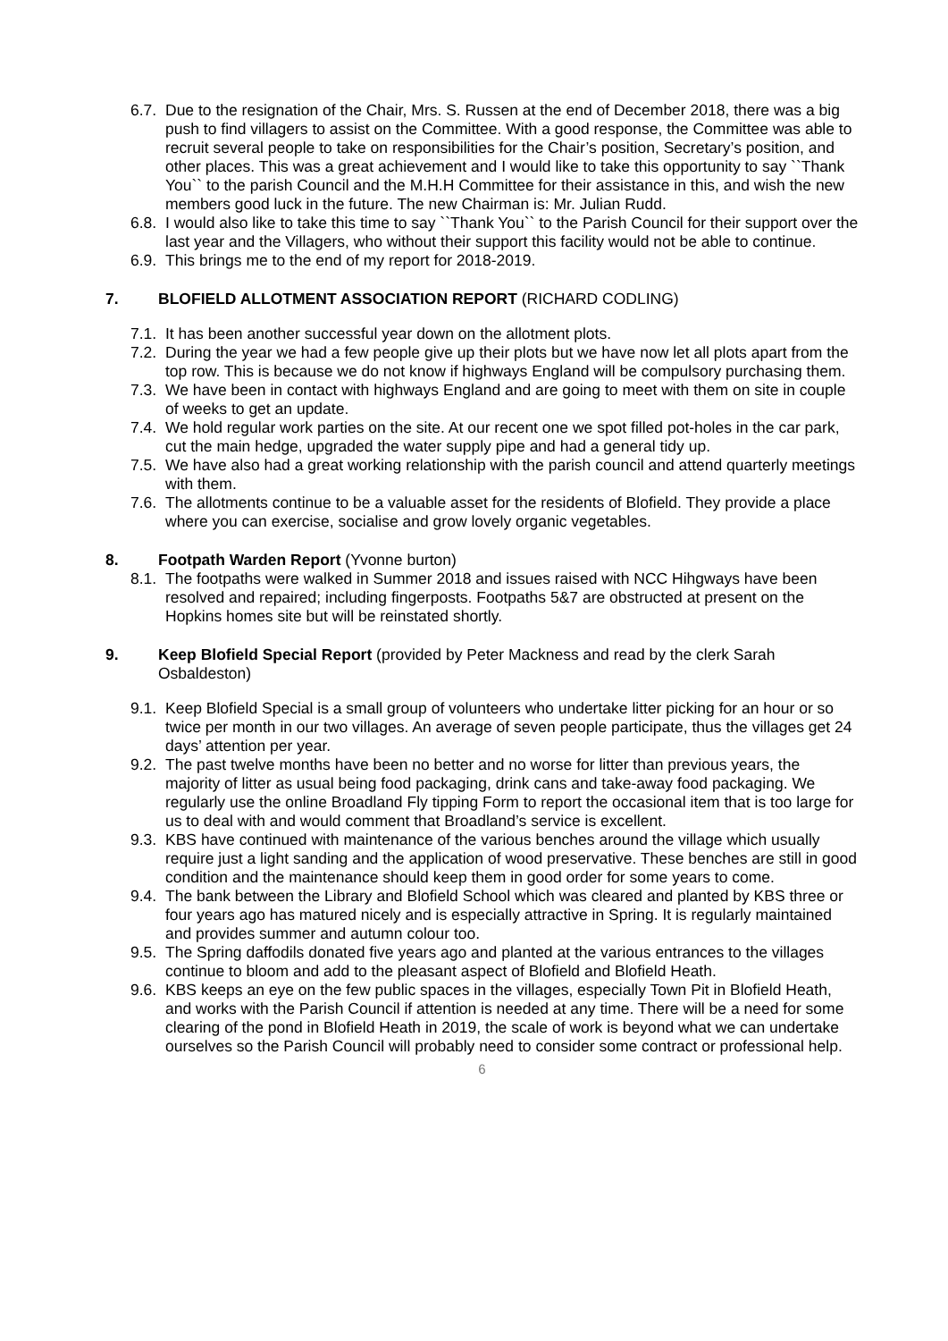6.7.
Due to the resignation of the Chair, Mrs. S. Russen at the end of December 2018, there was a big push to find villagers to assist on the Committee. With a good response, the Committee was able to recruit several people to take on responsibilities for the Chair’s position, Secretary’s position, and other places. This was a great achievement and I would like to take this opportunity to say ``Thank You`` to the parish Council and the M.H.H Committee for their assistance in this, and wish the new members good luck in the future. The new Chairman is: Mr. Julian Rudd.
6.8.
I would also like to take this time to say ``Thank You`` to the Parish Council for their support over the last year and the Villagers, who without their support this facility would not be able to continue.
6.9.
This brings me to the end of my report for 2018-2019.
7. BLOFIELD ALLOTMENT ASSOCIATION REPORT (RICHARD CODLING)
7.1.
It has been another successful year down on the allotment plots.
7.2.
During the year we had a few people give up their plots but we have now let all plots apart from the top row. This is because we do not know if highways England will be compulsory purchasing them.
7.3.
We have been in contact with highways England and are going to meet with them on site in couple of weeks to get an update.
7.4.
We hold regular work parties on the site. At our recent one we spot filled pot-holes in the car park, cut the main hedge, upgraded the water supply pipe and had a general tidy up.
7.5.
We have also had a great working relationship with the parish council and attend quarterly meetings with them.
7.6.
The allotments continue to be a valuable asset for the residents of Blofield. They provide a place where you can exercise, socialise and grow lovely organic vegetables.
8. Footpath Warden Report (Yvonne burton)
8.1.
The footpaths were walked in Summer 2018 and issues raised with NCC Hihgways have been resolved and repaired; including fingerposts. Footpaths 5&7 are obstructed at present on the Hopkins homes site but will be reinstated shortly.
9. Keep Blofield Special Report (provided by Peter Mackness and read by the clerk Sarah Osbaldeston)
9.1.
Keep Blofield Special is a small group of volunteers who undertake litter picking for an hour or so twice per month in our two villages. An average of seven people participate, thus the villages get 24 days’ attention per year.
9.2.
The past twelve months have been no better and no worse for litter than previous years, the majority of litter as usual being food packaging, drink cans and take-away food packaging. We regularly use the online Broadland Fly tipping Form to report the occasional item that is too large for us to deal with and would comment that Broadland’s service is excellent.
9.3.
KBS have continued with maintenance of the various benches around the village which usually require just a light sanding and the application of wood preservative. These benches are still in good condition and the maintenance should keep them in good order for some years to come.
9.4.
The bank between the Library and Blofield School which was cleared and planted by KBS three or four years ago has matured nicely and is especially attractive in Spring. It is regularly maintained and provides summer and autumn colour too.
9.5.
The Spring daffodils donated five years ago and planted at the various entrances to the villages continue to bloom and add to the pleasant aspect of Blofield and Blofield Heath.
9.6.
KBS keeps an eye on the few public spaces in the villages, especially Town Pit in Blofield Heath, and works with the Parish Council if attention is needed at any time. There will be a need for some clearing of the pond in Blofield Heath in 2019, the scale of work is beyond what we can undertake ourselves so the Parish Council will probably need to consider some contract or professional help.
6